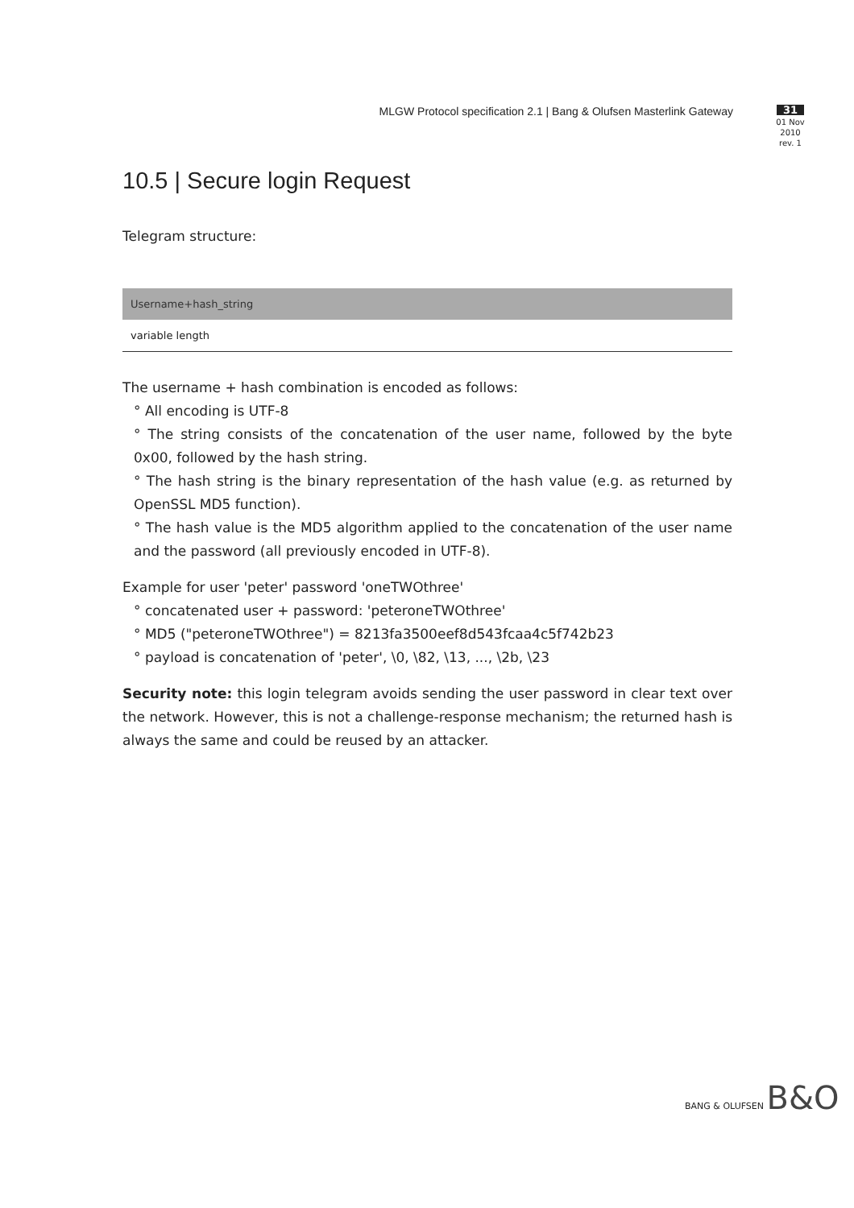MLGW Protocol specification 2.1 | Bang & Olufsen Masterlink Gateway
31
01 Nov 2010
rev. 1
10.5 | Secure login Request
Telegram structure:
| Username+hash_string |
| --- |
| variable length |
The username + hash combination is encoded as follows:
° All encoding is UTF-8
° The string consists of the concatenation of the user name, followed by the byte 0x00, followed by the hash string.
° The hash string is the binary representation of the hash value (e.g. as returned by OpenSSL MD5 function).
° The hash value is the MD5 algorithm applied to the concatenation of the user name and the password (all previously encoded in UTF-8).
Example for user 'peter' password 'oneTWOthree'
° concatenated user + password: 'peteroneTWOthree'
° MD5 ("peteroneTWOthree") = 8213fa3500eef8d543fcaa4c5f742b23
° payload is concatenation of 'peter', \0, \82, \13, ..., \2b, \23
Security note: this login telegram avoids sending the user password in clear text over the network. However, this is not a challenge-response mechanism; the returned hash is always the same and could be reused by an attacker.
BANG & OLUFSEN B&O